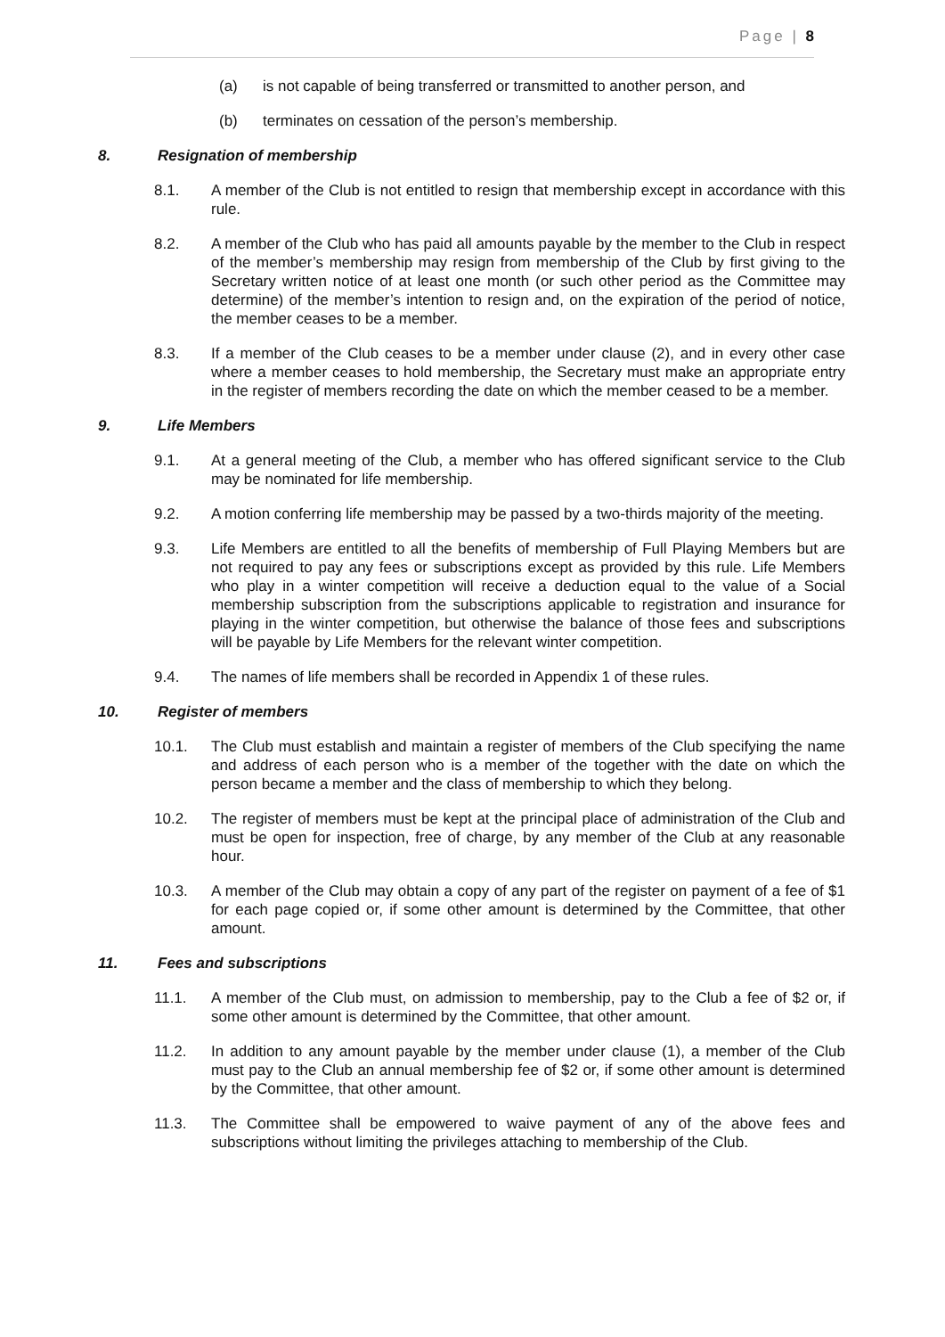Page | 8
(a) is not capable of being transferred or transmitted to another person, and
(b) terminates on cessation of the person’s membership.
8. Resignation of membership
8.1. A member of the Club is not entitled to resign that membership except in accordance with this rule.
8.2. A member of the Club who has paid all amounts payable by the member to the Club in respect of the member’s membership may resign from membership of the Club by first giving to the Secretary written notice of at least one month (or such other period as the Committee may determine) of the member’s intention to resign and, on the expiration of the period of notice, the member ceases to be a member.
8.3. If a member of the Club ceases to be a member under clause (2), and in every other case where a member ceases to hold membership, the Secretary must make an appropriate entry in the register of members recording the date on which the member ceased to be a member.
9. Life Members
9.1. At a general meeting of the Club, a member who has offered significant service to the Club may be nominated for life membership.
9.2. A motion conferring life membership may be passed by a two-thirds majority of the meeting.
9.3. Life Members are entitled to all the benefits of membership of Full Playing Members but are not required to pay any fees or subscriptions except as provided by this rule. Life Members who play in a winter competition will receive a deduction equal to the value of a Social membership subscription from the subscriptions applicable to registration and insurance for playing in the winter competition, but otherwise the balance of those fees and subscriptions will be payable by Life Members for the relevant winter competition.
9.4. The names of life members shall be recorded in Appendix 1 of these rules.
10. Register of members
10.1. The Club must establish and maintain a register of members of the Club specifying the name and address of each person who is a member of the together with the date on which the person became a member and the class of membership to which they belong.
10.2. The register of members must be kept at the principal place of administration of the Club and must be open for inspection, free of charge, by any member of the Club at any reasonable hour.
10.3. A member of the Club may obtain a copy of any part of the register on payment of a fee of $1 for each page copied or, if some other amount is determined by the Committee, that other amount.
11. Fees and subscriptions
11.1. A member of the Club must, on admission to membership, pay to the Club a fee of $2 or, if some other amount is determined by the Committee, that other amount.
11.2. In addition to any amount payable by the member under clause (1), a member of the Club must pay to the Club an annual membership fee of $2 or, if some other amount is determined by the Committee, that other amount.
11.3. The Committee shall be empowered to waive payment of any of the above fees and subscriptions without limiting the privileges attaching to membership of the Club.